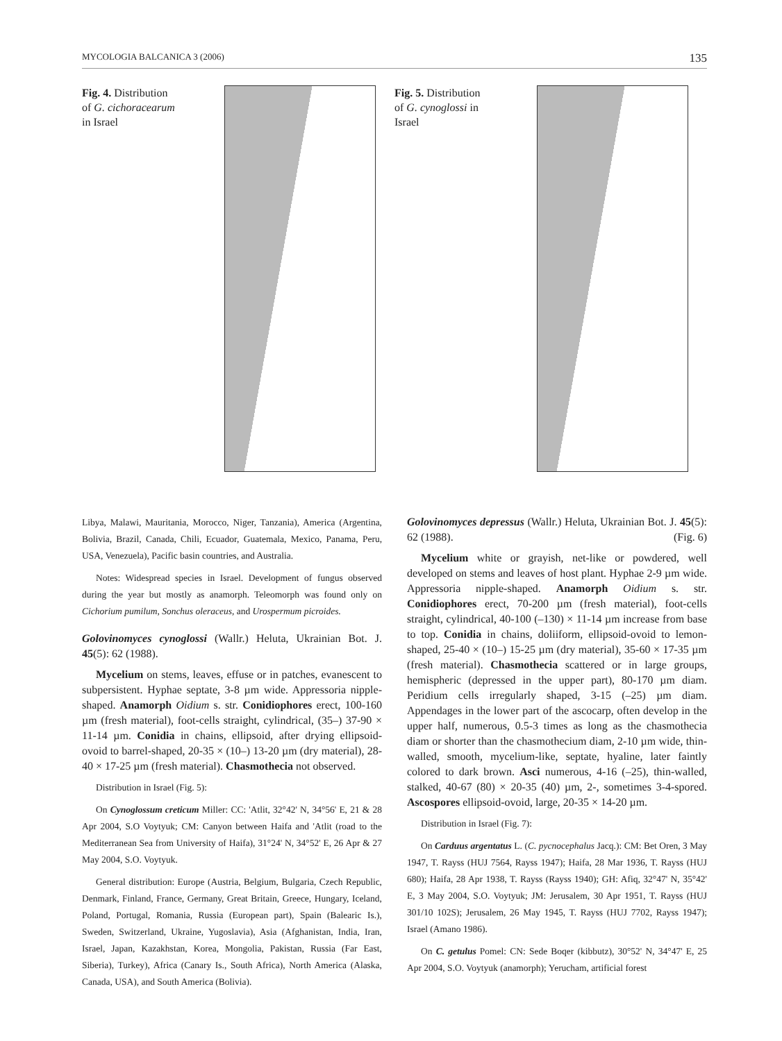MYCOLOGIA BALCANICA 3 (2006) 135
Fig. 4. Distribution of G. cichoracearum in Israel
Fig. 5. Distribution of G. cynoglossi in Israel
Libya, Malawi, Mauritania, Morocco, Niger, Tanzania), America (Argentina, Bolivia, Brazil, Canada, Chili, Ecuador, Guatemala, Mexico, Panama, Peru, USA, Venezuela), Pacific basin countries, and Australia.
Notes: Widespread species in Israel. Development of fungus observed during the year but mostly as anamorph. Teleomorph was found only on Cichorium pumilum, Sonchus oleraceus, and Urospermum picroides.
Golovinomyces cynoglossi (Wallr.) Heluta, Ukrainian Bot. J. 45(5): 62 (1988).
Mycelium on stems, leaves, effuse or in patches, evanescent to subpersistent. Hyphae septate, 3-8 µm wide. Appressoria nipple-shaped. Anamorph Oidium s. str. Conidiophores erect, 100-160 µm (fresh material), foot-cells straight, cylindrical, (35–) 37-90 × 11-14 µm. Conidia in chains, ellipsoid, after drying ellipsoid-ovoid to barrel-shaped, 20-35 × (10–) 13-20 µm (dry material), 28-40 × 17-25 µm (fresh material). Chasmothecia not observed.
Distribution in Israel (Fig. 5):
On Cynoglossum creticum Miller: CC: 'Atlit, 32°42' N, 34°56' E, 21 & 28 Apr 2004, S.O Voytyuk; CM: Canyon between Haifa and 'Atlit (road to the Mediterranean Sea from University of Haifa), 31°24' N, 34°52' E, 26 Apr & 27 May 2004, S.O. Voytyuk.
General distribution: Europe (Austria, Belgium, Bulgaria, Czech Republic, Denmark, Finland, France, Germany, Great Britain, Greece, Hungary, Iceland, Poland, Portugal, Romania, Russia (European part), Spain (Balearic Is.), Sweden, Switzerland, Ukraine, Yugoslavia), Asia (Afghanistan, India, Iran, Israel, Japan, Kazakhstan, Korea, Mongolia, Pakistan, Russia (Far East, Siberia), Turkey), Africa (Canary Is., South Africa), North America (Alaska, Canada, USA), and South America (Bolivia).
Golovinomyces depressus (Wallr.) Heluta, Ukrainian Bot. J. 45(5): 62 (1988). (Fig. 6)
Mycelium white or grayish, net-like or powdered, well developed on stems and leaves of host plant. Hyphae 2-9 µm wide. Appressoria nipple-shaped. Anamorph Oidium s. str. Conidiophores erect, 70-200 µm (fresh material), foot-cells straight, cylindrical, 40-100 (–130) × 11-14 µm increase from base to top. Conidia in chains, doliiform, ellipsoid-ovoid to lemon-shaped, 25-40 × (10–) 15-25 µm (dry material), 35-60 × 17-35 µm (fresh material). Chasmothecia scattered or in large groups, hemispheric (depressed in the upper part), 80-170 µm diam. Peridium cells irregularly shaped, 3-15 (–25) µm diam. Appendages in the lower part of the ascocarp, often develop in the upper half, numerous, 0.5-3 times as long as the chasmothecia diam or shorter than the chasmothecium diam, 2-10 µm wide, thin-walled, smooth, mycelium-like, septate, hyaline, later faintly colored to dark brown. Asci numerous, 4-16 (–25), thin-walled, stalked, 40-67 (80) × 20-35 (40) µm, 2-, sometimes 3-4-spored. Ascospores ellipsoid-ovoid, large, 20-35 × 14-20 µm.
Distribution in Israel (Fig. 7):
On Carduus argentatus L. (C. pycnocephalus Jacq.): CM: Bet Oren, 3 May 1947, T. Rayss (HUJ 7564, Rayss 1947); Haifa, 28 Mar 1936, T. Rayss (HUJ 680); Haifa, 28 Apr 1938, T. Rayss (Rayss 1940); GH: Afiq, 32°47' N, 35°42' E, 3 May 2004, S.O. Voytyuk; JM: Jerusalem, 30 Apr 1951, T. Rayss (HUJ 301/10 102S); Jerusalem, 26 May 1945, T. Rayss (HUJ 7702, Rayss 1947); Israel (Amano 1986).
On C. getulus Pomel: CN: Sede Boqer (kibbutz), 30°52' N, 34°47' E, 25 Apr 2004, S.O. Voytyuk (anamorph); Yerucham, artificial forest